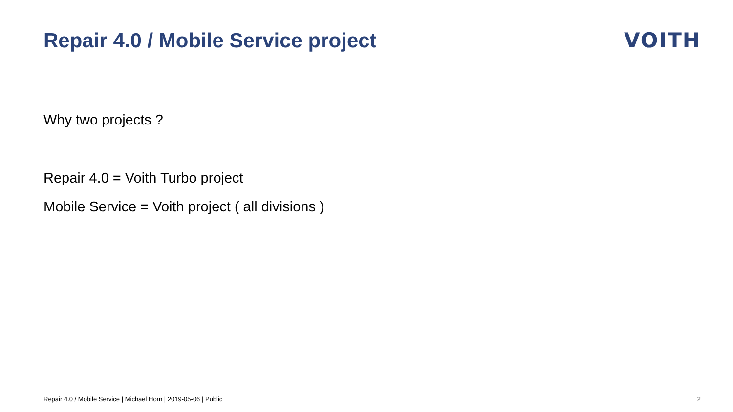Repair 4.0 / Mobile Service project
VOITH
Why two projects ?
Repair 4.0 = Voith Turbo project
Mobile Service = Voith project ( all divisions )
Repair 4.0 / Mobile Service | Michael Horn | 2019-05-06 | Public 2